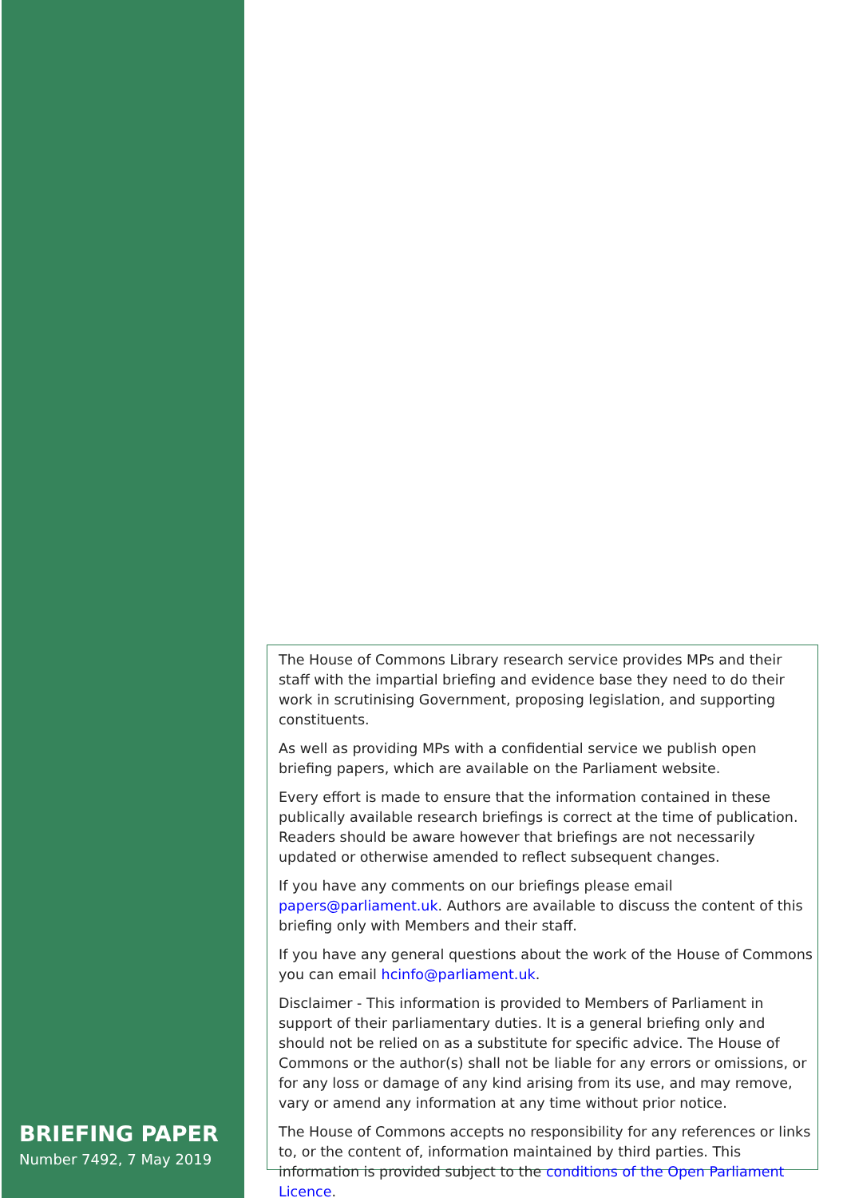BRIEFING PAPER
Number 7492, 7 May 2019
The House of Commons Library research service provides MPs and their staff with the impartial briefing and evidence base they need to do their work in scrutinising Government, proposing legislation, and supporting constituents.
As well as providing MPs with a confidential service we publish open briefing papers, which are available on the Parliament website.
Every effort is made to ensure that the information contained in these publically available research briefings is correct at the time of publication. Readers should be aware however that briefings are not necessarily updated or otherwise amended to reflect subsequent changes.
If you have any comments on our briefings please email papers@parliament.uk. Authors are available to discuss the content of this briefing only with Members and their staff.
If you have any general questions about the work of the House of Commons you can email hcinfo@parliament.uk.
Disclaimer - This information is provided to Members of Parliament in support of their parliamentary duties. It is a general briefing only and should not be relied on as a substitute for specific advice. The House of Commons or the author(s) shall not be liable for any errors or omissions, or for any loss or damage of any kind arising from its use, and may remove, vary or amend any information at any time without prior notice.
The House of Commons accepts no responsibility for any references or links to, or the content of, information maintained by third parties. This information is provided subject to the conditions of the Open Parliament Licence.